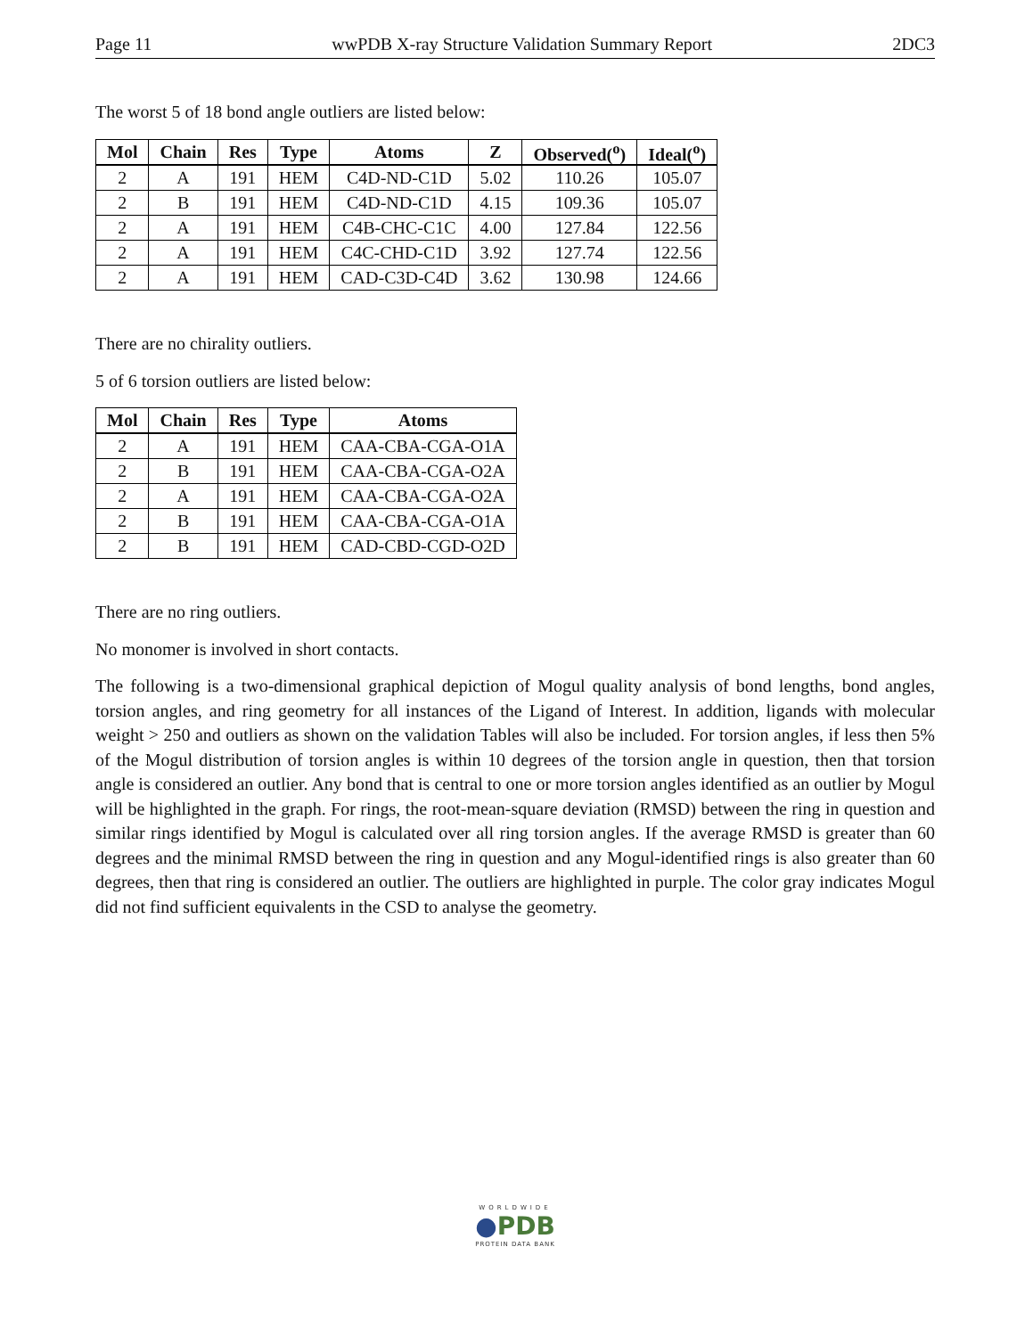Page 11 wwPDB X-ray Structure Validation Summary Report 2DC3
The worst 5 of 18 bond angle outliers are listed below:
| Mol | Chain | Res | Type | Atoms | Z | Observed(<sup>o</sup>) | Ideal(<sup>o</sup>) |
| --- | --- | --- | --- | --- | --- | --- | --- |
| 2 | A | 191 | HEM | C4D-ND-C1D | 5.02 | 110.26 | 105.07 |
| 2 | B | 191 | HEM | C4D-ND-C1D | 4.15 | 109.36 | 105.07 |
| 2 | A | 191 | HEM | C4B-CHC-C1C | 4.00 | 127.84 | 122.56 |
| 2 | A | 191 | HEM | C4C-CHD-C1D | 3.92 | 127.74 | 122.56 |
| 2 | A | 191 | HEM | CAD-C3D-C4D | 3.62 | 130.98 | 124.66 |
There are no chirality outliers.
5 of 6 torsion outliers are listed below:
| Mol | Chain | Res | Type | Atoms |
| --- | --- | --- | --- | --- |
| 2 | A | 191 | HEM | CAA-CBA-CGA-O1A |
| 2 | B | 191 | HEM | CAA-CBA-CGA-O2A |
| 2 | A | 191 | HEM | CAA-CBA-CGA-O2A |
| 2 | B | 191 | HEM | CAA-CBA-CGA-O1A |
| 2 | B | 191 | HEM | CAD-CBD-CGD-O2D |
There are no ring outliers.
No monomer is involved in short contacts.
The following is a two-dimensional graphical depiction of Mogul quality analysis of bond lengths, bond angles, torsion angles, and ring geometry for all instances of the Ligand of Interest. In addition, ligands with molecular weight > 250 and outliers as shown on the validation Tables will also be included. For torsion angles, if less then 5% of the Mogul distribution of torsion angles is within 10 degrees of the torsion angle in question, then that torsion angle is considered an outlier. Any bond that is central to one or more torsion angles identified as an outlier by Mogul will be highlighted in the graph. For rings, the root-mean-square deviation (RMSD) between the ring in question and similar rings identified by Mogul is calculated over all ring torsion angles. If the average RMSD is greater than 60 degrees and the minimal RMSD between the ring in question and any Mogul-identified rings is also greater than 60 degrees, then that ring is considered an outlier. The outliers are highlighted in purple. The color gray indicates Mogul did not find sufficient equivalents in the CSD to analyse the geometry.
WORLDWIDE
●PDB
PROTEIN DATA BANK